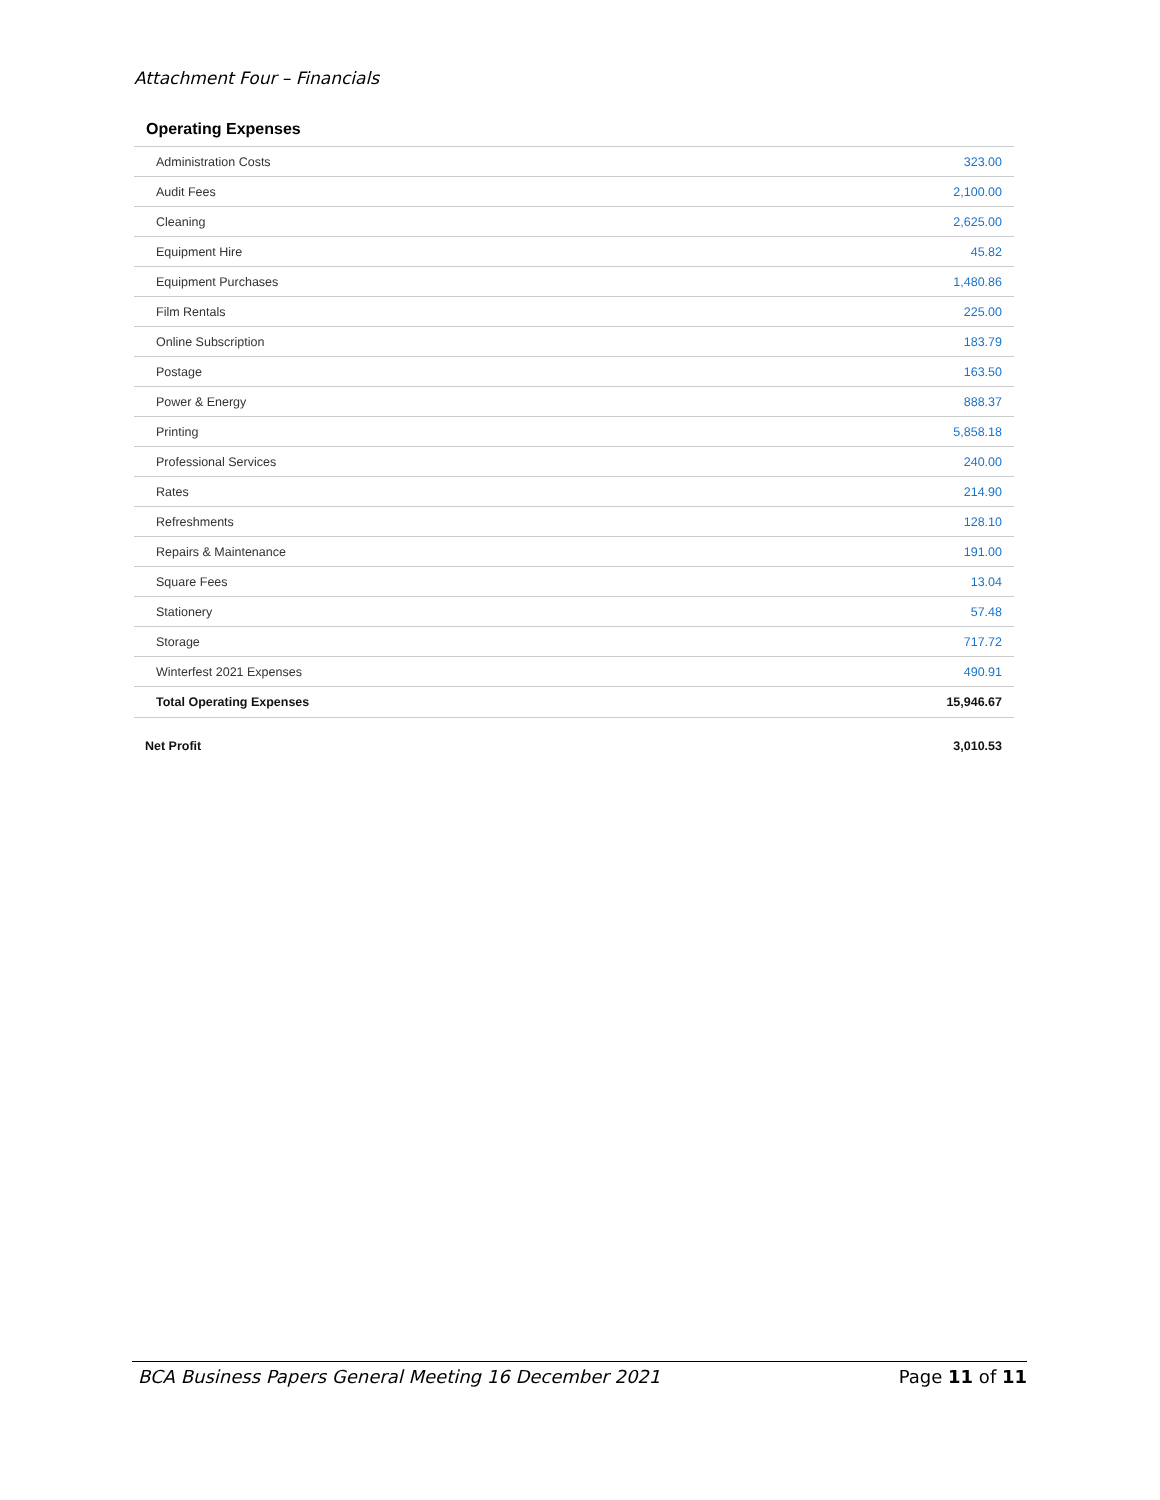Attachment Four – Financials
Operating Expenses
| Administration Costs | 323.00 |
| Audit Fees | 2,100.00 |
| Cleaning | 2,625.00 |
| Equipment Hire | 45.82 |
| Equipment Purchases | 1,480.86 |
| Film Rentals | 225.00 |
| Online Subscription | 183.79 |
| Postage | 163.50 |
| Power & Energy | 888.37 |
| Printing | 5,858.18 |
| Professional Services | 240.00 |
| Rates | 214.90 |
| Refreshments | 128.10 |
| Repairs & Maintenance | 191.00 |
| Square Fees | 13.04 |
| Stationery | 57.48 |
| Storage | 717.72 |
| Winterfest 2021 Expenses | 490.91 |
| Total Operating Expenses | 15,946.67 |
| Net Profit | 3,010.53 |
BCA Business Papers General Meeting 16 December 2021 Page 11 of 11